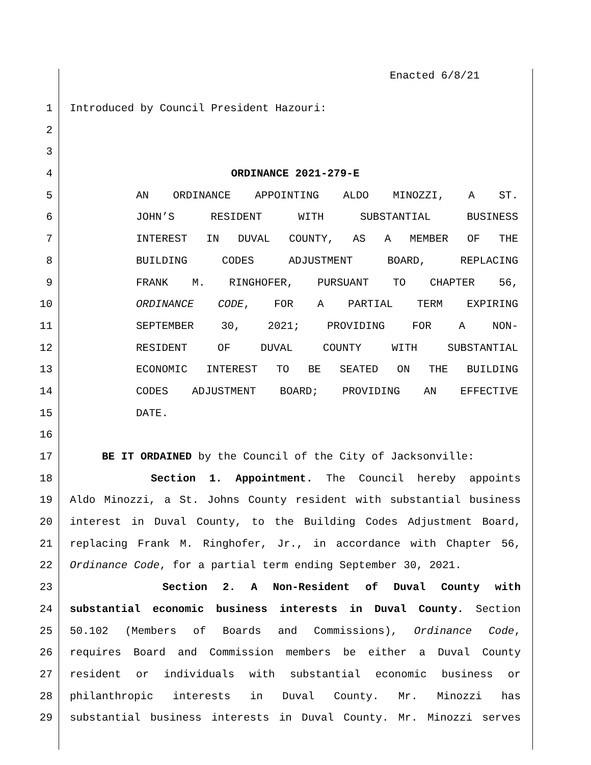Enacted 6/8/21
1 Introduced by Council President Hazouri:
2
3
4 ORDINANCE 2021-279-E
5 AN ORDINANCE APPOINTING ALDO MINOZZI, A ST.
6 JOHN’S RESIDENT WITH SUBSTANTIAL BUSINESS
7 INTEREST IN DUVAL COUNTY, AS A MEMBER OF THE
8 BUILDING CODES ADJUSTMENT BOARD, REPLACING
9 FRANK M. RINGHOFER, PURSUANT TO CHAPTER 56,
10 ORDINANCE CODE, FOR A PARTIAL TERM EXPIRING
11 SEPTEMBER 30, 2021; PROVIDING FOR A NON-
12 RESIDENT OF DUVAL COUNTY WITH SUBSTANTIAL
13 ECONOMIC INTEREST TO BE SEATED ON THE BUILDING
14 CODES ADJUSTMENT BOARD; PROVIDING AN EFFECTIVE
15 DATE.
16
17 BE IT ORDAINED by the Council of the City of Jacksonville:
18 Section 1. Appointment. The Council hereby appoints
19 Aldo Minozzi, a St. Johns County resident with substantial business
20 interest in Duval County, to the Building Codes Adjustment Board,
21 replacing Frank M. Ringhofer, Jr., in accordance with Chapter 56,
22 Ordinance Code, for a partial term ending September 30, 2021.
23 Section 2. A Non-Resident of Duval County with
24 substantial economic business interests in Duval County. Section
25 50.102 (Members of Boards and Commissions), Ordinance Code,
26 requires Board and Commission members be either a Duval County
27 resident or individuals with substantial economic business or
28 philanthropic interests in Duval County. Mr. Minozzi has
29 substantial business interests in Duval County. Mr. Minozzi serves